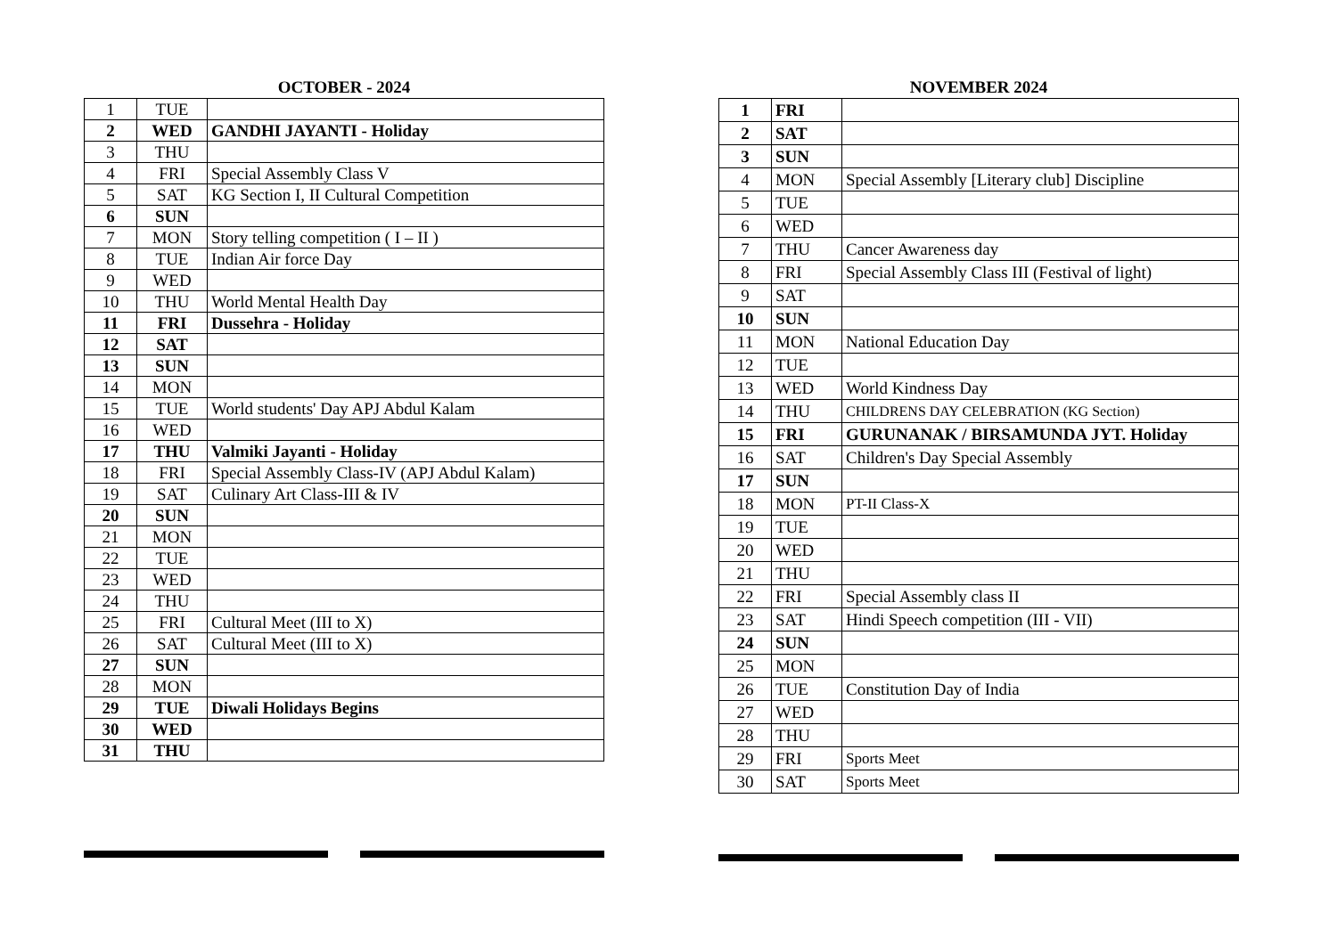OCTOBER - 2024
| 1 | TUE | |
| 2 | WED | GANDHI JAYANTI - Holiday |
| 3 | THU | |
| 4 | FRI | Special Assembly Class V |
| 5 | SAT | KG Section I, II Cultural Competition |
| 6 | SUN | |
| 7 | MON | Story telling competition ( I – II ) |
| 8 | TUE | Indian Air force Day |
| 9 | WED | |
| 10 | THU | World Mental Health Day |
| 11 | FRI | Dussehra - Holiday |
| 12 | SAT | |
| 13 | SUN | |
| 14 | MON | |
| 15 | TUE | World students' Day APJ Abdul Kalam |
| 16 | WED | |
| 17 | THU | Valmiki Jayanti - Holiday |
| 18 | FRI | Special Assembly Class-IV (APJ Abdul Kalam) |
| 19 | SAT | Culinary Art Class-III & IV |
| 20 | SUN | |
| 21 | MON | |
| 22 | TUE | |
| 23 | WED | |
| 24 | THU | |
| 25 | FRI | Cultural Meet (III to X) |
| 26 | SAT | Cultural Meet (III to X) |
| 27 | SUN | |
| 28 | MON | |
| 29 | TUE | Diwali Holidays Begins |
| 30 | WED | |
| 31 | THU | |
NOVEMBER 2024
| 1 | FRI | |
| 2 | SAT | |
| 3 | SUN | |
| 4 | MON | Special Assembly [Literary club] Discipline |
| 5 | TUE | |
| 6 | WED | |
| 7 | THU | Cancer Awareness day |
| 8 | FRI | Special Assembly Class III (Festival of light) |
| 9 | SAT | |
| 10 | SUN | |
| 11 | MON | National Education Day |
| 12 | TUE | |
| 13 | WED | World Kindness Day |
| 14 | THU | CHILDRENS DAY CELEBRATION (KG Section) |
| 15 | FRI | GURUNANAK / BIRSAMUNDA JYT. Holiday |
| 16 | SAT | Children's Day Special Assembly |
| 17 | SUN | |
| 18 | MON | PT-II Class-X |
| 19 | TUE | |
| 20 | WED | |
| 21 | THU | |
| 22 | FRI | Special Assembly class II |
| 23 | SAT | Hindi Speech competition (III - VII) |
| 24 | SUN | |
| 25 | MON | |
| 26 | TUE | Constitution Day of India |
| 27 | WED | |
| 28 | THU | |
| 29 | FRI | Sports Meet |
| 30 | SAT | Sports Meet |